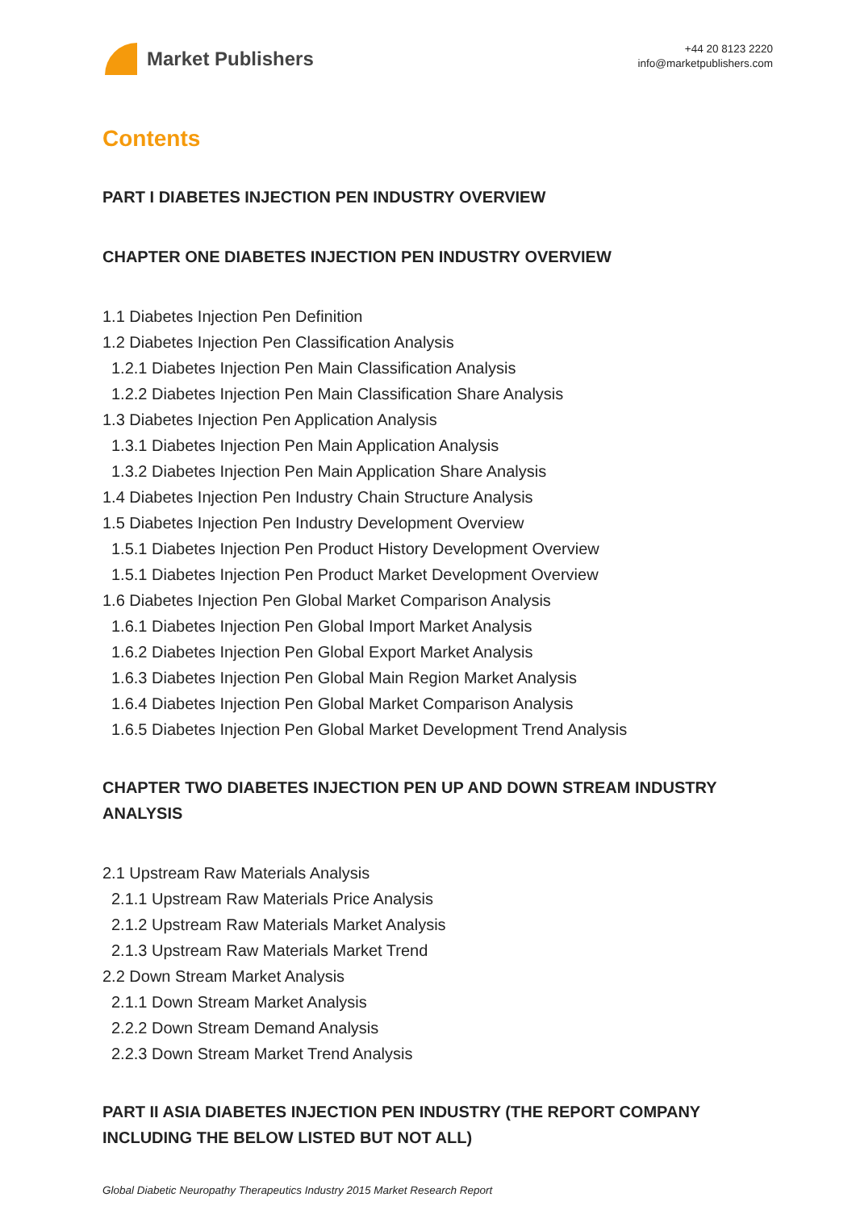Market Publishers
+44 20 8123 2220
info@marketpublishers.com
Contents
PART I DIABETES INJECTION PEN INDUSTRY OVERVIEW
CHAPTER ONE DIABETES INJECTION PEN INDUSTRY OVERVIEW
1.1 Diabetes Injection Pen Definition
1.2 Diabetes Injection Pen Classification Analysis
1.2.1 Diabetes Injection Pen Main Classification Analysis
1.2.2 Diabetes Injection Pen Main Classification Share Analysis
1.3 Diabetes Injection Pen Application Analysis
1.3.1 Diabetes Injection Pen Main Application Analysis
1.3.2 Diabetes Injection Pen Main Application Share Analysis
1.4 Diabetes Injection Pen Industry Chain Structure Analysis
1.5 Diabetes Injection Pen Industry Development Overview
1.5.1 Diabetes Injection Pen Product History Development Overview
1.5.1 Diabetes Injection Pen Product Market Development Overview
1.6 Diabetes Injection Pen Global Market Comparison Analysis
1.6.1 Diabetes Injection Pen Global Import Market Analysis
1.6.2 Diabetes Injection Pen Global Export Market Analysis
1.6.3 Diabetes Injection Pen Global Main Region Market Analysis
1.6.4 Diabetes Injection Pen Global Market Comparison Analysis
1.6.5 Diabetes Injection Pen Global Market Development Trend Analysis
CHAPTER TWO DIABETES INJECTION PEN UP AND DOWN STREAM INDUSTRY ANALYSIS
2.1 Upstream Raw Materials Analysis
2.1.1 Upstream Raw Materials Price Analysis
2.1.2 Upstream Raw Materials Market Analysis
2.1.3 Upstream Raw Materials Market Trend
2.2 Down Stream Market Analysis
2.1.1 Down Stream Market Analysis
2.2.2 Down Stream Demand Analysis
2.2.3 Down Stream Market Trend Analysis
PART II ASIA DIABETES INJECTION PEN INDUSTRY (THE REPORT COMPANY INCLUDING THE BELOW LISTED BUT NOT ALL)
Global Diabetic Neuropathy Therapeutics Industry 2015 Market Research Report